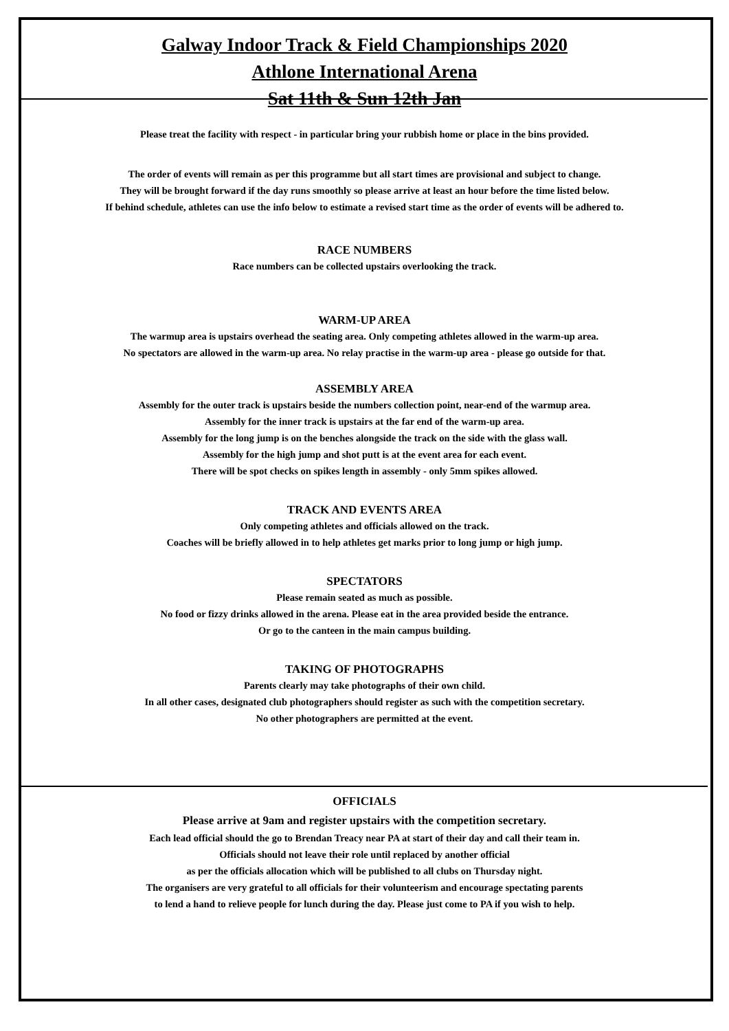Galway Indoor Track & Field Championships 2020
Athlone International Arena
Sat 11th & Sun 12th Jan
Please treat the facility with respect - in particular bring your rubbish home or place in the bins provided.
The order of events will remain as per this programme but all start times are provisional and subject to change.
They will be brought forward if the day runs smoothly so please arrive at least an hour before the time listed below.
If behind schedule, athletes can use the info below to estimate a revised start time as the order of events will be adhered to.
RACE NUMBERS
Race numbers can be collected upstairs overlooking the track.
WARM-UP AREA
The warmup area is upstairs overhead the seating area. Only competing athletes allowed in the warm-up area.
No spectators are allowed in the warm-up area. No relay practise in the warm-up area - please go outside for that.
ASSEMBLY AREA
Assembly for the outer track is upstairs beside the numbers collection point, near-end of the warmup area.
Assembly for the inner track is upstairs at the far end of the warm-up area.
Assembly for the long jump is on the benches alongside the track on the side with the glass wall.
Assembly for the high jump and shot putt is at the event area for each event.
There will be spot checks on spikes length in assembly - only 5mm spikes allowed.
TRACK AND EVENTS AREA
Only competing athletes and officials allowed on the track.
Coaches will be briefly allowed in to help athletes get marks prior to long jump or high jump.
SPECTATORS
Please remain seated as much as possible.
No food or fizzy drinks allowed in the arena. Please eat in the area provided beside the entrance.
Or go to the canteen in the main campus building.
TAKING OF PHOTOGRAPHS
Parents clearly may take photographs of their own child.
In all other cases, designated club photographers should register as such with the competition secretary.
No other photographers are permitted at the event.
OFFICIALS
Please arrive at 9am and register upstairs with the competition secretary.
Each lead official should the go to Brendan Treacy near PA at start of their day and call their team in.
Officials should not leave their role until replaced by another official
as per the officials allocation which will be published to all clubs on Thursday night.
The organisers are very grateful to all officials for their volunteerism and encourage spectating parents
to lend a hand to relieve people for lunch during the day. Please just come to PA if you wish to help.